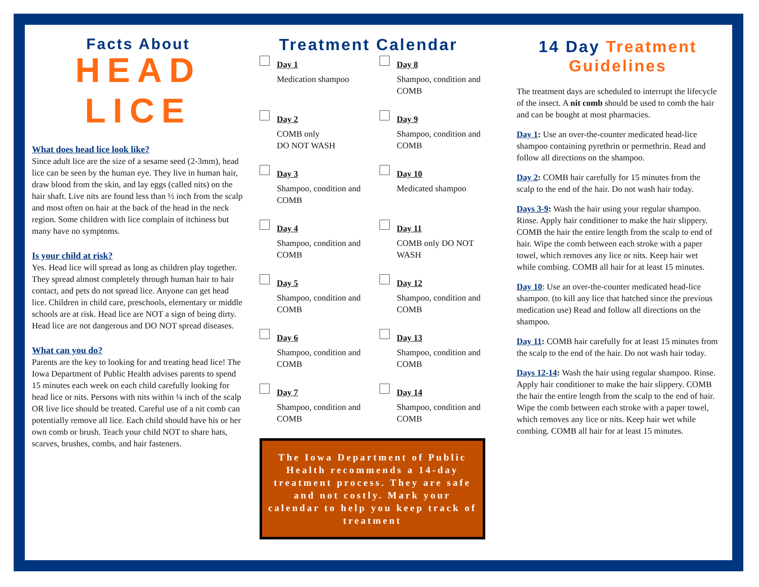Facts About
HEAD LICE
What does head lice look like?
Since adult lice are the size of a sesame seed (2-3mm), head lice can be seen by the human eye. They live in human hair, draw blood from the skin, and lay eggs (called nits) on the hair shaft. Live nits are found less than ½ inch from the scalp and most often on hair at the back of the head in the neck region. Some children with lice complain of itchiness but many have no symptoms.
Is your child at risk?
Yes. Head lice will spread as long as children play together. They spread almost completely through human hair to hair contact, and pets do not spread lice. Anyone can get head lice. Children in child care, preschools, elementary or middle schools are at risk. Head lice are NOT a sign of being dirty. Head lice are not dangerous and DO NOT spread diseases.
What can you do?
Parents are the key to looking for and treating head lice! The Iowa Department of Public Health advises parents to spend 15 minutes each week on each child carefully looking for head lice or nits. Persons with nits within ¼ inch of the scalp OR live lice should be treated. Careful use of a nit comb can potentially remove all lice. Each child should have his or her own comb or brush. Teach your child NOT to share hats, scarves, brushes, combs, and hair fasteners.
Treatment Calendar
Day 1
Medication shampoo
Day 8
Shampoo, condition and COMB
Day 2
COMB only
DO NOT WASH
Day 9
Shampoo, condition and COMB
Day 3
Shampoo, condition and COMB
Day 10
Medicated shampoo
Day 4
Shampoo, condition and COMB
Day 11
COMB only DO NOT WASH
Day 5
Shampoo, condition and COMB
Day 12
Shampoo, condition and COMB
Day 6
Shampoo, condition and COMB
Day 13
Shampoo, condition and COMB
Day 7
Shampoo, condition and COMB
Day 14
Shampoo, condition and COMB
The Iowa Department of Public Health recommends a 14-day treatment process. They are safe and not costly. Mark your calendar to help you keep track of treatment
14 Day Treatment Guidelines
The treatment days are scheduled to interrupt the lifecycle of the insect. A nit comb should be used to comb the hair and can be bought at most pharmacies.
Day 1: Use an over-the-counter medicated head-lice shampoo containing pyrethrin or permethrin. Read and follow all directions on the shampoo.
Day 2: COMB hair carefully for 15 minutes from the scalp to the end of the hair. Do not wash hair today.
Days 3-9: Wash the hair using your regular shampoo. Rinse. Apply hair conditioner to make the hair slippery. COMB the hair the entire length from the scalp to end of hair. Wipe the comb between each stroke with a paper towel, which removes any lice or nits. Keep hair wet while combing. COMB all hair for at least 15 minutes.
Day 10: Use an over-the-counter medicated head-lice shampoo. (to kill any lice that hatched since the previous medication use) Read and follow all directions on the shampoo.
Day 11: COMB hair carefully for at least 15 minutes from the scalp to the end of the hair. Do not wash hair today.
Days 12-14: Wash the hair using regular shampoo. Rinse. Apply hair conditioner to make the hair slippery. COMB the hair the entire length from the scalp to the end of hair. Wipe the comb between each stroke with a paper towel, which removes any lice or nits. Keep hair wet while combing. COMB all hair for at least 15 minutes.